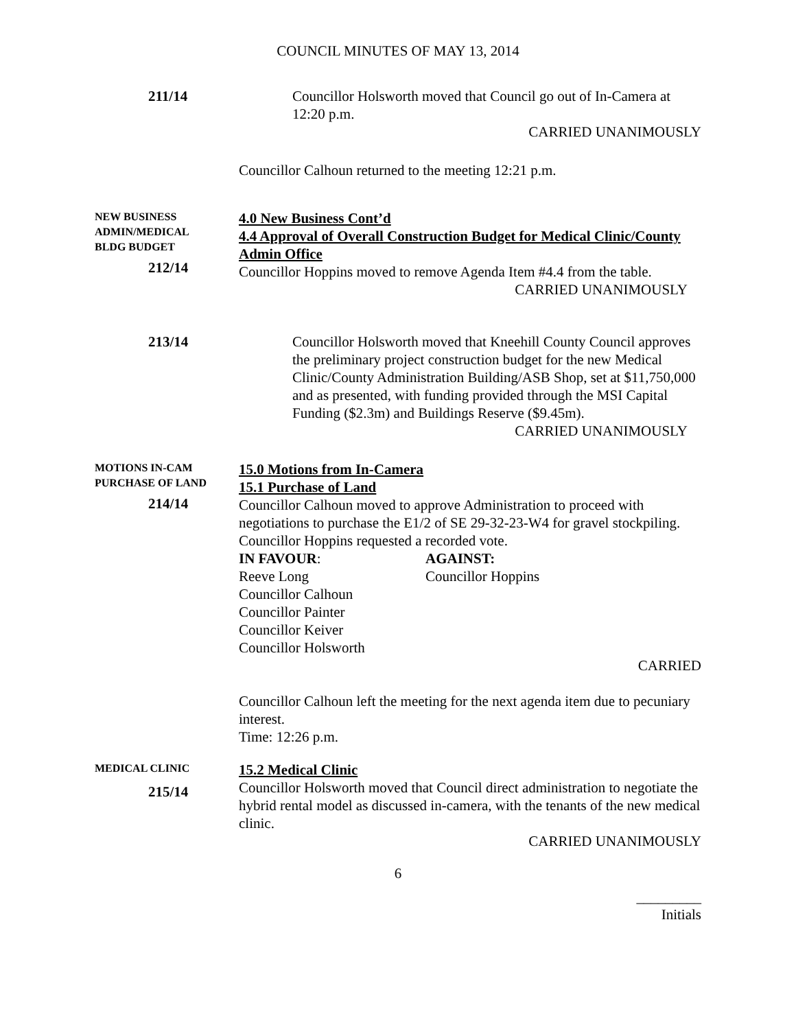COUNCIL MINUTES OF MAY 13, 2014
211/14 Councillor Holsworth moved that Council go out of In-Camera at 12:20 p.m.
CARRIED UNANIMOUSLY
Councillor Calhoun returned to the meeting 12:21 p.m.
NEW BUSINESS
ADMIN/MEDICAL
BLDG BUDGET
212/14
4.0 New Business Cont’d
4.4 Approval of Overall Construction Budget for Medical Clinic/County Admin Office
Councillor Hoppins moved to remove Agenda Item #4.4 from the table.
CARRIED UNANIMOUSLY
213/14 Councillor Holsworth moved that Kneehill County Council approves the preliminary project construction budget for the new Medical Clinic/County Administration Building/ASB Shop, set at $11,750,000 and as presented, with funding provided through the MSI Capital Funding ($2.3m) and Buildings Reserve ($9.45m).
CARRIED UNANIMOUSLY
MOTIONS IN-CAM
PURCHASE OF LAND
214/14
15.0 Motions from In-Camera
15.1 Purchase of Land
Councillor Calhoun moved to approve Administration to proceed with negotiations to purchase the E1/2 of SE 29-32-23-W4 for gravel stockpiling.
Councillor Hoppins requested a recorded vote.
IN FAVOUR:
Reeve Long
Councillor Calhoun
Councillor Painter
Councillor Keiver
Councillor Holsworth
AGAINST:
Councillor Hoppins
CARRIED
Councillor Calhoun left the meeting for the next agenda item due to pecuniary interest.
Time: 12:26 p.m.
MEDICAL CLINIC
215/14
15.2 Medical Clinic
Councillor Holsworth moved that Council direct administration to negotiate the hybrid rental model as discussed in-camera, with the tenants of the new medical clinic.
CARRIED UNANIMOUSLY
6
_________
Initials